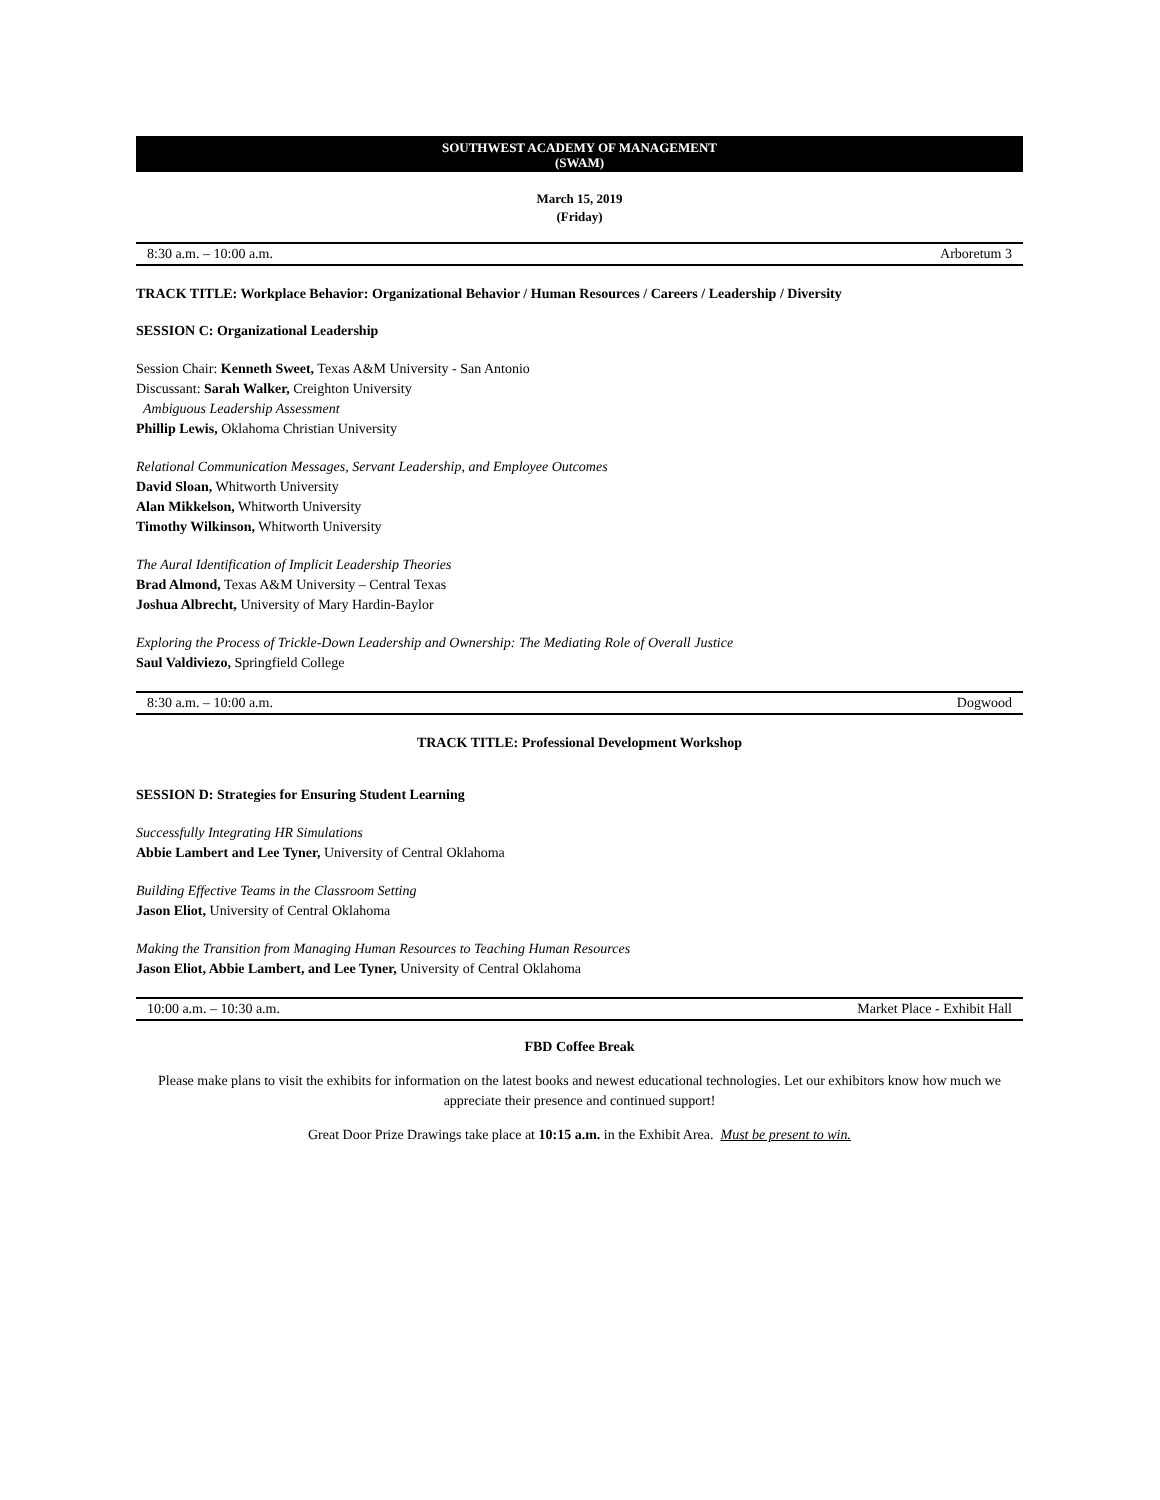SOUTHWEST ACADEMY OF MANAGEMENT
(SWAM)
March 15, 2019
(Friday)
8:30 a.m. – 10:00 a.m. Arboretum 3
TRACK TITLE: Workplace Behavior: Organizational Behavior / Human Resources / Careers / Leadership / Diversity
SESSION C: Organizational Leadership
Session Chair: Kenneth Sweet, Texas A&M University - San Antonio
Discussant: Sarah Walker, Creighton University
Ambiguous Leadership Assessment
Phillip Lewis, Oklahoma Christian University
Relational Communication Messages, Servant Leadership, and Employee Outcomes
David Sloan, Whitworth University
Alan Mikkelson, Whitworth University
Timothy Wilkinson, Whitworth University
The Aural Identification of Implicit Leadership Theories
Brad Almond, Texas A&M University – Central Texas
Joshua Albrecht, University of Mary Hardin-Baylor
Exploring the Process of Trickle-Down Leadership and Ownership: The Mediating Role of Overall Justice
Saul Valdiviezo, Springfield College
8:30 a.m. – 10:00 a.m. Dogwood
TRACK TITLE: Professional Development Workshop
SESSION D: Strategies for Ensuring Student Learning
Successfully Integrating HR Simulations
Abbie Lambert and Lee Tyner, University of Central Oklahoma
Building Effective Teams in the Classroom Setting
Jason Eliot, University of Central Oklahoma
Making the Transition from Managing Human Resources to Teaching Human Resources
Jason Eliot, Abbie Lambert, and Lee Tyner, University of Central Oklahoma
10:00 a.m. – 10:30 a.m. Market Place - Exhibit Hall
FBD Coffee Break
Please make plans to visit the exhibits for information on the latest books and newest educational technologies. Let our exhibitors know how much we appreciate their presence and continued support!
Great Door Prize Drawings take place at 10:15 a.m. in the Exhibit Area. Must be present to win.